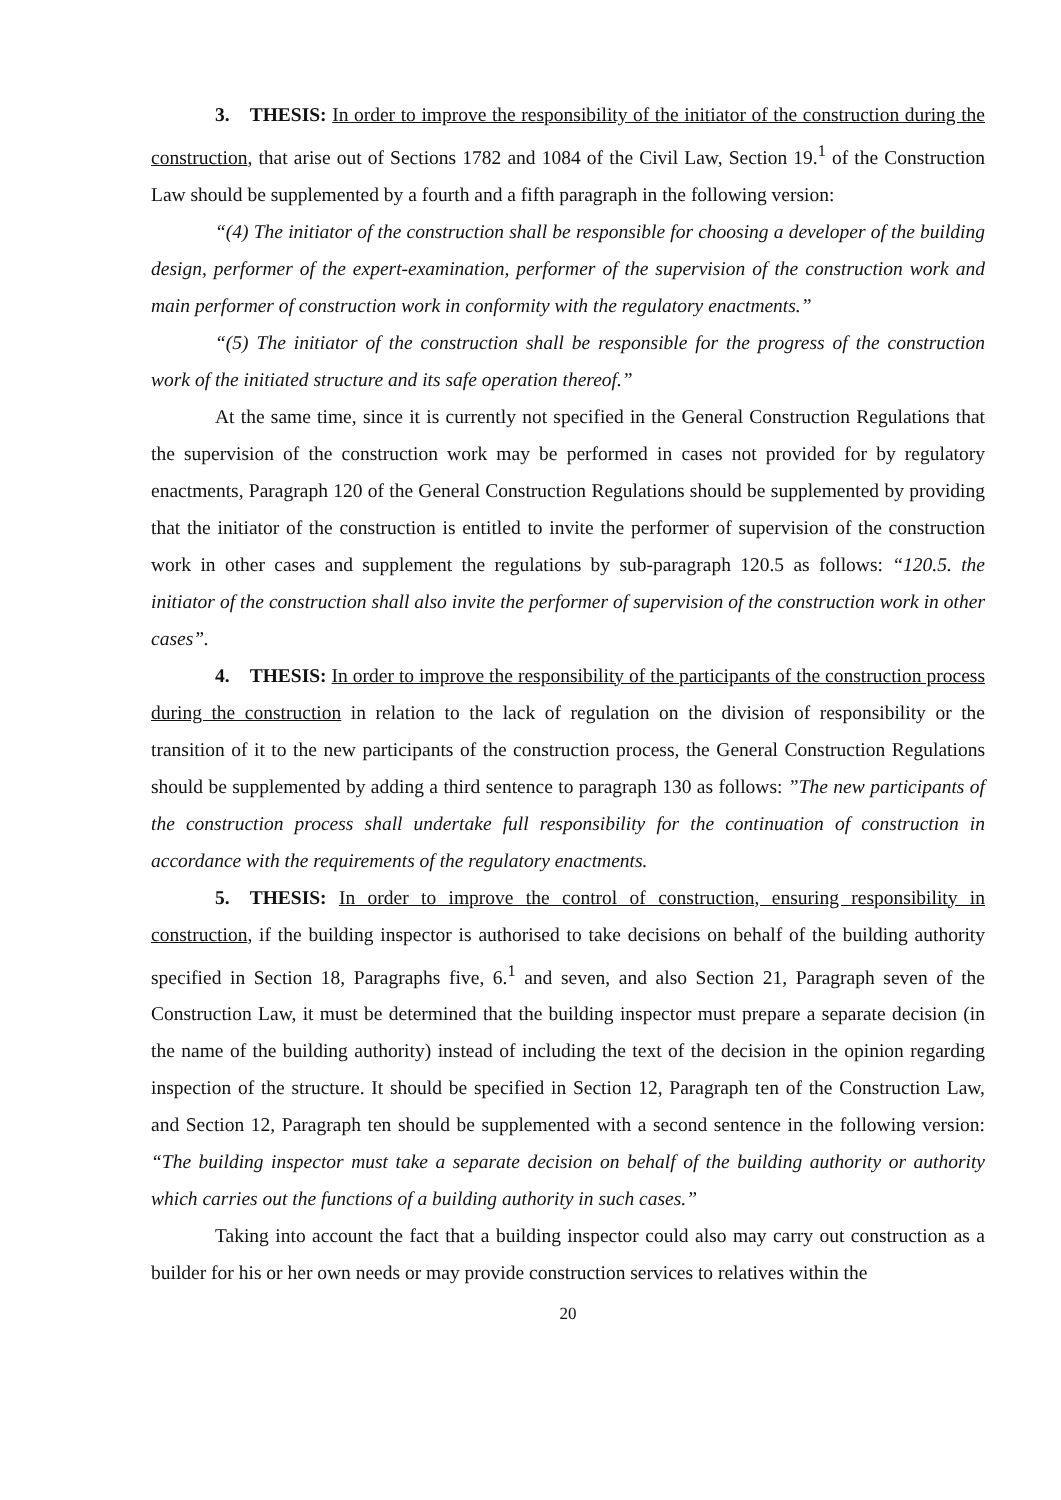3. THESIS: In order to improve the responsibility of the initiator of the construction during the construction, that arise out of Sections 1782 and 1084 of the Civil Law, Section 19.<sup>1</sup> of the Construction Law should be supplemented by a fourth and a fifth paragraph in the following version:
“(4) The initiator of the construction shall be responsible for choosing a developer of the building design, performer of the expert-examination, performer of the supervision of the construction work and main performer of construction work in conformity with the regulatory enactments.”
“(5) The initiator of the construction shall be responsible for the progress of the construction work of the initiated structure and its safe operation thereof.”
At the same time, since it is currently not specified in the General Construction Regulations that the supervision of the construction work may be performed in cases not provided for by regulatory enactments, Paragraph 120 of the General Construction Regulations should be supplemented by providing that the initiator of the construction is entitled to invite the performer of supervision of the construction work in other cases and supplement the regulations by sub-paragraph 120.5 as follows: “120.5. the initiator of the construction shall also invite the performer of supervision of the construction work in other cases”.
4. THESIS: In order to improve the responsibility of the participants of the construction process during the construction in relation to the lack of regulation on the division of responsibility or the transition of it to the new participants of the construction process, the General Construction Regulations should be supplemented by adding a third sentence to paragraph 130 as follows: ”The new participants of the construction process shall undertake full responsibility for the continuation of construction in accordance with the requirements of the regulatory enactments.
5. THESIS: In order to improve the control of construction, ensuring responsibility in construction, if the building inspector is authorised to take decisions on behalf of the building authority specified in Section 18, Paragraphs five, 6.<sup>1</sup> and seven, and also Section 21, Paragraph seven of the Construction Law, it must be determined that the building inspector must prepare a separate decision (in the name of the building authority) instead of including the text of the decision in the opinion regarding inspection of the structure. It should be specified in Section 12, Paragraph ten of the Construction Law, and Section 12, Paragraph ten should be supplemented with a second sentence in the following version: “The building inspector must take a separate decision on behalf of the building authority or authority which carries out the functions of a building authority in such cases.”
Taking into account the fact that a building inspector could also may carry out construction as a builder for his or her own needs or may provide construction services to relatives within the
20